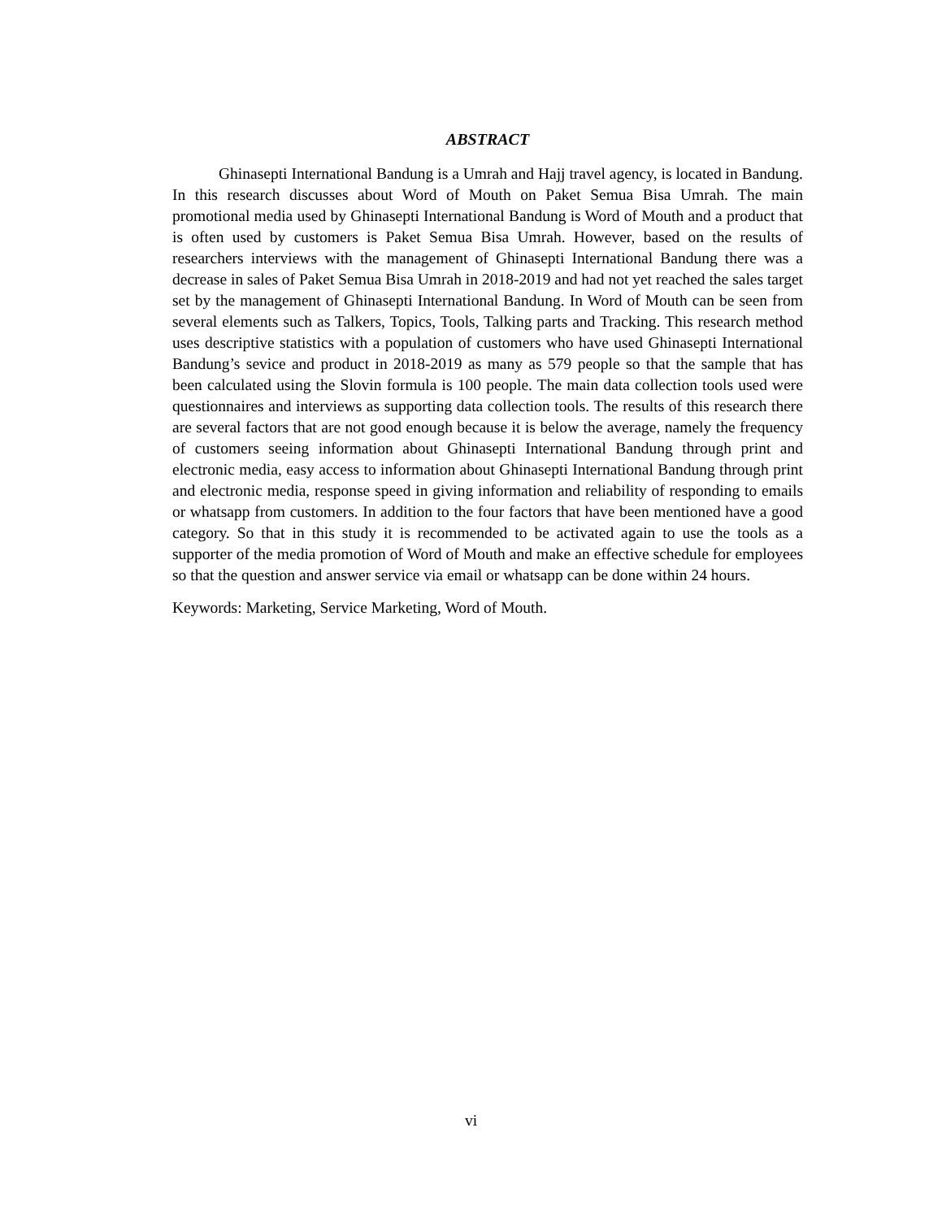ABSTRACT
Ghinasepti International Bandung is a Umrah and Hajj travel agency, is located in Bandung. In this research discusses about Word of Mouth on Paket Semua Bisa Umrah. The main promotional media used by Ghinasepti International Bandung is Word of Mouth and a product that is often used by customers is Paket Semua Bisa Umrah. However, based on the results of researchers interviews with the management of Ghinasepti International Bandung there was a decrease in sales of Paket Semua Bisa Umrah in 2018-2019 and had not yet reached the sales target set by the management of Ghinasepti International Bandung. In Word of Mouth can be seen from several elements such as Talkers, Topics, Tools, Talking parts and Tracking. This research method uses descriptive statistics with a population of customers who have used Ghinasepti International Bandung’s sevice and product in 2018-2019 as many as 579 people so that the sample that has been calculated using the Slovin formula is 100 people. The main data collection tools used were questionnaires and interviews as supporting data collection tools. The results of this research there are several factors that are not good enough because it is below the average, namely the frequency of customers seeing information about Ghinasepti International Bandung through print and electronic media, easy access to information about Ghinasepti International Bandung through print and electronic media, response speed in giving information and reliability of responding to emails or whatsapp from customers. In addition to the four factors that have been mentioned have a good category. So that in this study it is recommended to be activated again to use the tools as a supporter of the media promotion of Word of Mouth and make an effective schedule for employees so that the question and answer service via email or whatsapp can be done within 24 hours.
Keywords: Marketing, Service Marketing, Word of Mouth.
vi